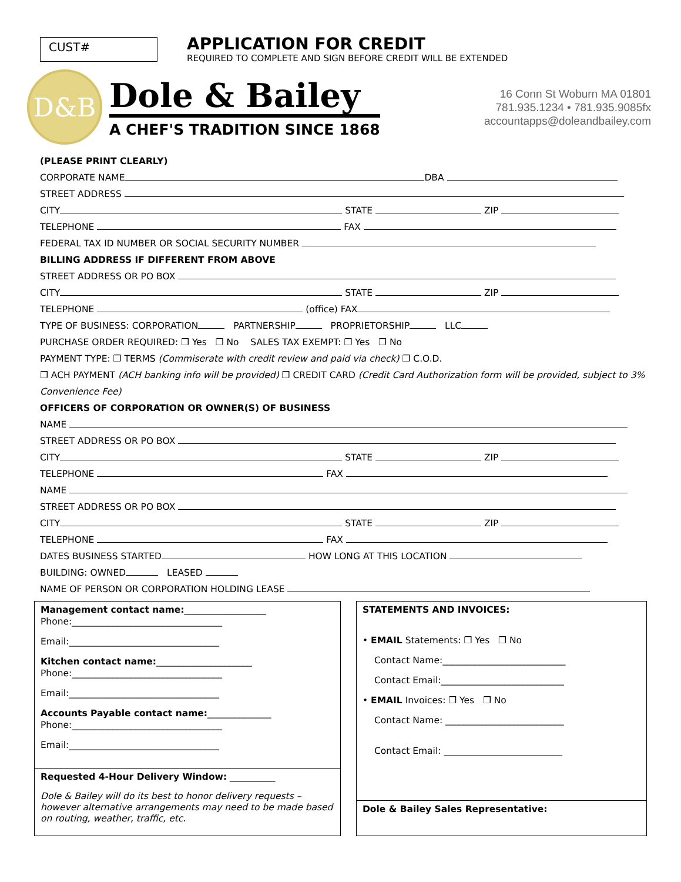CUST#
APPLICATION FOR CREDIT
REQUIRED TO COMPLETE AND SIGN BEFORE CREDIT WILL BE EXTENDED
D&B
Dole & Bailey
A CHEF'S TRADITION SINCE 1868
16 Conn St Woburn MA 01801
781.935.1234 • 781.935.9085fx
accountapps@doleandbailey.com
(PLEASE PRINT CLEARLY)
CORPORATE NAME DBA
STREET ADDRESS
CITY STATE ZIP
TELEPHONE FAX
FEDERAL TAX ID NUMBER OR SOCIAL SECURITY NUMBER
BILLING ADDRESS IF DIFFERENT FROM ABOVE
STREET ADDRESS OR PO BOX
CITY STATE ZIP
TELEPHONE (office) FAX
TYPE OF BUSINESS: CORPORATION PARTNERSHIP PROPRIETORSHIP LLC
PURCHASE ORDER REQUIRED: ❐ Yes ❐ No SALES TAX EXEMPT: ❐ Yes ❐ No
PAYMENT TYPE: ❐ TERMS (Commiserate with credit review and paid via check) ❐ C.O.D.
❐ ACH PAYMENT (ACH banking info will be provided) ❐ CREDIT CARD (Credit Card Authorization form will be provided, subject to 3% Convenience Fee)
OFFICERS OF CORPORATION OR OWNER(S) OF BUSINESS
NAME
STREET ADDRESS OR PO BOX
CITY STATE ZIP
TELEPHONE FAX
NAME
STREET ADDRESS OR PO BOX
CITY STATE ZIP
TELEPHONE FAX
DATES BUSINESS STARTED HOW LONG AT THIS LOCATION
BUILDING: OWNED LEASED
NAME OF PERSON OR CORPORATION HOLDING LEASE
Management contact name:__________________
Phone:_________________________________
Email:_________________________________
Kitchen contact name:_____________________
Phone:_________________________________
Email:_________________________________
Accounts Payable contact name:______________
Phone:_________________________________
Email:_________________________________
Requested 4-Hour Delivery Window: __________
Dole & Bailey will do its best to honor delivery requests – however alternative arrangements may need to be made based on routing, weather, traffic, etc.
STATEMENTS AND INVOICES:
• EMAIL Statements: ❐ Yes ❐ No
Contact Name:___________________________
Contact Email:___________________________
• EMAIL Invoices: ❐ Yes ❐ No
Contact Name: __________________________
Contact Email: __________________________
Dole & Bailey Sales Representative: